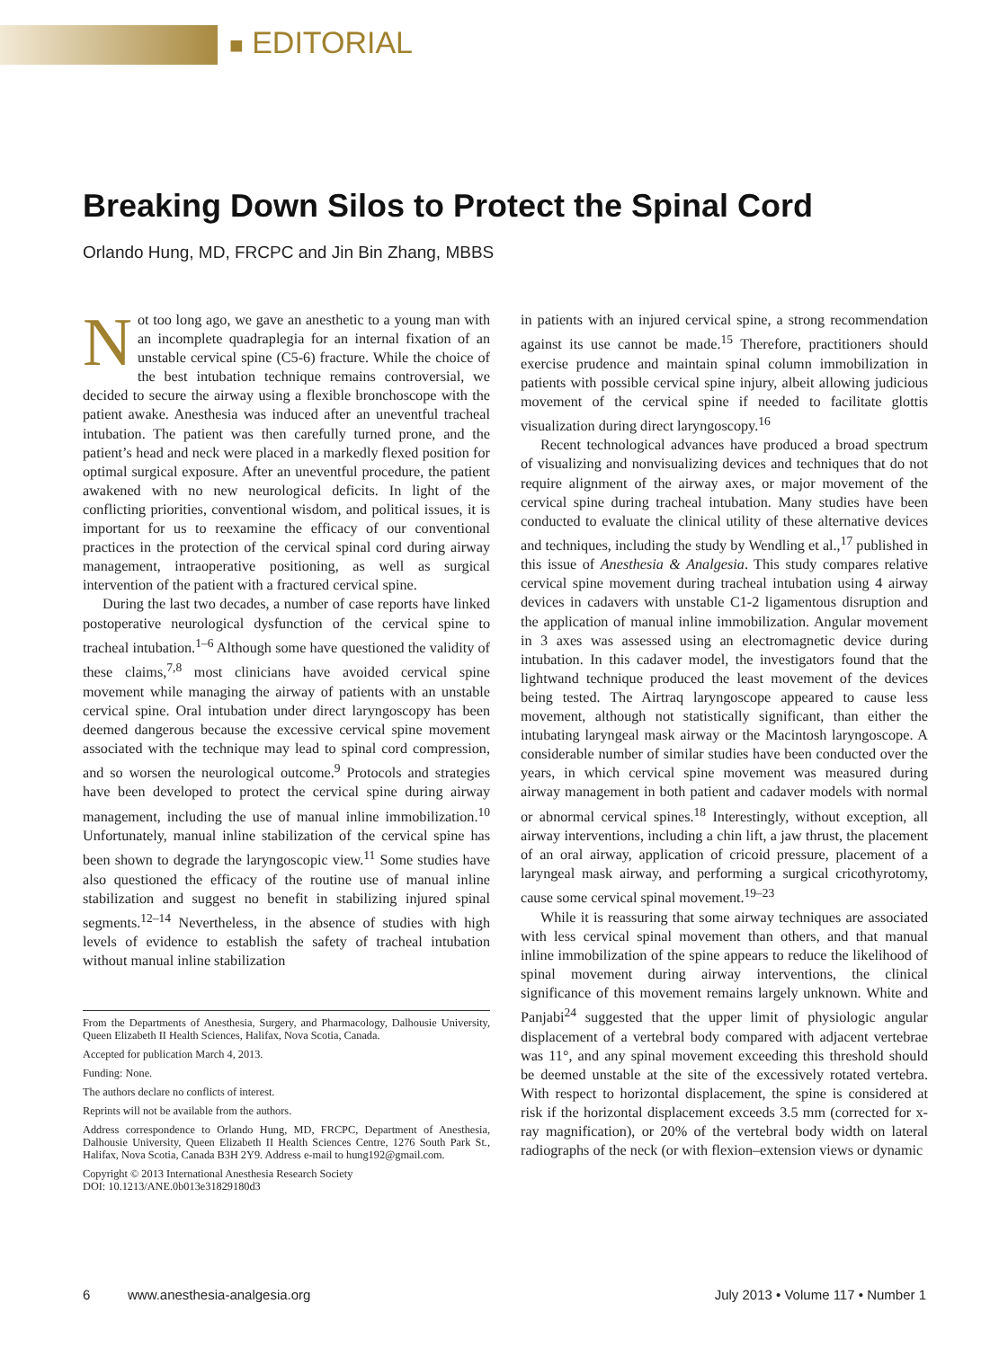■ EDITORIAL
Breaking Down Silos to Protect the Spinal Cord
Orlando Hung, MD, FRCPC and Jin Bin Zhang, MBBS
Not too long ago, we gave an anesthetic to a young man with an incomplete quadraplegia for an internal fixation of an unstable cervical spine (C5-6) fracture. While the choice of the best intubation technique remains controversial, we decided to secure the airway using a flexible bronchoscope with the patient awake. Anesthesia was induced after an uneventful tracheal intubation. The patient was then carefully turned prone, and the patient’s head and neck were placed in a markedly flexed position for optimal surgical exposure. After an uneventful procedure, the patient awakened with no new neurological deficits. In light of the conflicting priorities, conventional wisdom, and political issues, it is important for us to reexamine the efficacy of our conventional practices in the protection of the cervical spinal cord during airway management, intraoperative positioning, as well as surgical intervention of the patient with a fractured cervical spine.
During the last two decades, a number of case reports have linked postoperative neurological dysfunction of the cervical spine to tracheal intubation.<sup>1–6</sup> Although some have questioned the validity of these claims,<sup>7,8</sup> most clinicians have avoided cervical spine movement while managing the airway of patients with an unstable cervical spine. Oral intubation under direct laryngoscopy has been deemed dangerous because the excessive cervical spine movement associated with the technique may lead to spinal cord compression, and so worsen the neurological outcome.<sup>9</sup> Protocols and strategies have been developed to protect the cervical spine during airway management, including the use of manual inline immobilization.<sup>10</sup> Unfortunately, manual inline stabilization of the cervical spine has been shown to degrade the laryngoscopic view.<sup>11</sup> Some studies have also questioned the efficacy of the routine use of manual inline stabilization and suggest no benefit in stabilizing injured spinal segments.<sup>12–14</sup> Nevertheless, in the absence of studies with high levels of evidence to establish the safety of tracheal intubation without manual inline stabilization
From the Departments of Anesthesia, Surgery, and Pharmacology, Dalhousie University, Queen Elizabeth II Health Sciences, Halifax, Nova Scotia, Canada.
Accepted for publication March 4, 2013.
Funding: None.
The authors declare no conflicts of interest.
Reprints will not be available from the authors.
Address correspondence to Orlando Hung, MD, FRCPC, Department of Anesthesia, Dalhousie University, Queen Elizabeth II Health Sciences Centre, 1276 South Park St., Halifax, Nova Scotia, Canada B3H 2Y9. Address e-mail to hung192@gmail.com.
Copyright © 2013 International Anesthesia Research Society
DOI: 10.1213/ANE.0b013e31829180d3
in patients with an injured cervical spine, a strong recommendation against its use cannot be made.<sup>15</sup> Therefore, practitioners should exercise prudence and maintain spinal column immobilization in patients with possible cervical spine injury, albeit allowing judicious movement of the cervical spine if needed to facilitate glottis visualization during direct laryngoscopy.<sup>16</sup>
Recent technological advances have produced a broad spectrum of visualizing and nonvisualizing devices and techniques that do not require alignment of the airway axes, or major movement of the cervical spine during tracheal intubation. Many studies have been conducted to evaluate the clinical utility of these alternative devices and techniques, including the study by Wendling et al.,<sup>17</sup> published in this issue of Anesthesia & Analgesia. This study compares relative cervical spine movement during tracheal intubation using 4 airway devices in cadavers with unstable C1-2 ligamentous disruption and the application of manual inline immobilization. Angular movement in 3 axes was assessed using an electromagnetic device during intubation. In this cadaver model, the investigators found that the lightwand technique produced the least movement of the devices being tested. The Airtraq laryngoscope appeared to cause less movement, although not statistically significant, than either the intubating laryngeal mask airway or the Macintosh laryngoscope. A considerable number of similar studies have been conducted over the years, in which cervical spine movement was measured during airway management in both patient and cadaver models with normal or abnormal cervical spines.<sup>18</sup> Interestingly, without exception, all airway interventions, including a chin lift, a jaw thrust, the placement of an oral airway, application of cricoid pressure, placement of a laryngeal mask airway, and performing a surgical cricothyrotomy, cause some cervical spinal movement.<sup>19–23</sup>
While it is reassuring that some airway techniques are associated with less cervical spinal movement than others, and that manual inline immobilization of the spine appears to reduce the likelihood of spinal movement during airway interventions, the clinical significance of this movement remains largely unknown. White and Panjabi<sup>24</sup> suggested that the upper limit of physiologic angular displacement of a vertebral body compared with adjacent vertebrae was 11°, and any spinal movement exceeding this threshold should be deemed unstable at the site of the excessively rotated vertebra. With respect to horizontal displacement, the spine is considered at risk if the horizontal displacement exceeds 3.5 mm (corrected for x-ray magnification), or 20% of the vertebral body width on lateral radiographs of the neck (or with flexion–extension views or dynamic
6 www.anesthesia-analgesia.org July 2013 • Volume 117 • Number 1